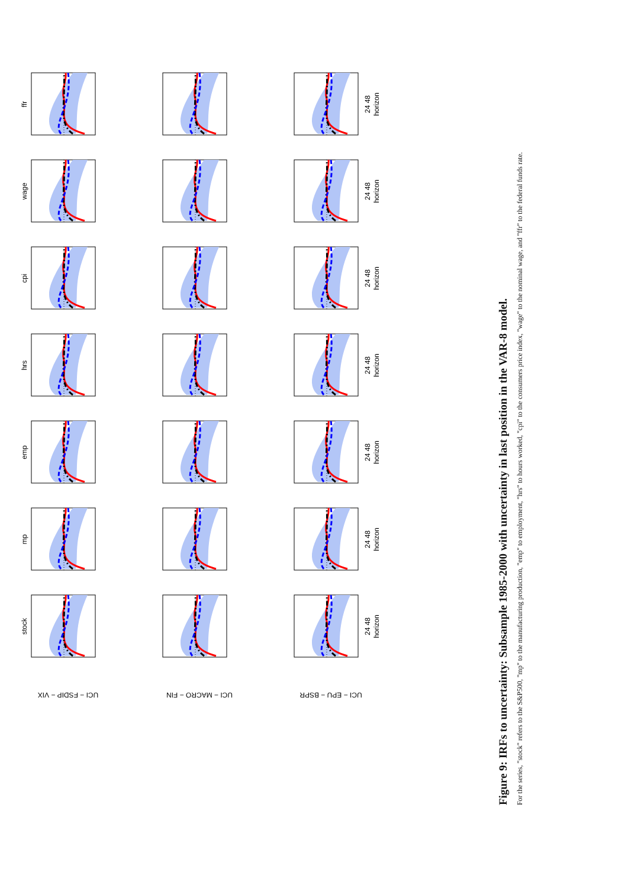stock
mp
emp
hrs
cpi
wage
ffr
UCI − FSDIP − VIX
UCI − MACRO − FIN
UCI − EPU − BSPR
24 48
horizon
24 48
horizon
24 48
horizon
24 48
horizon
24 48
horizon
24 48
horizon
24 48
horizon
Figure 9: IRFs to uncertainty: Subsample 1985-2000 with uncertainty in last position in the VAR-8 model.
For the series, "stock" refers to the S&P500, "mp" to the manufacturing production, "emp" to employment, "hrs" to hours worked, "cpi" to the consumers price index, "wage" to the nominal wage, and "ffr" to the federal funds rate.